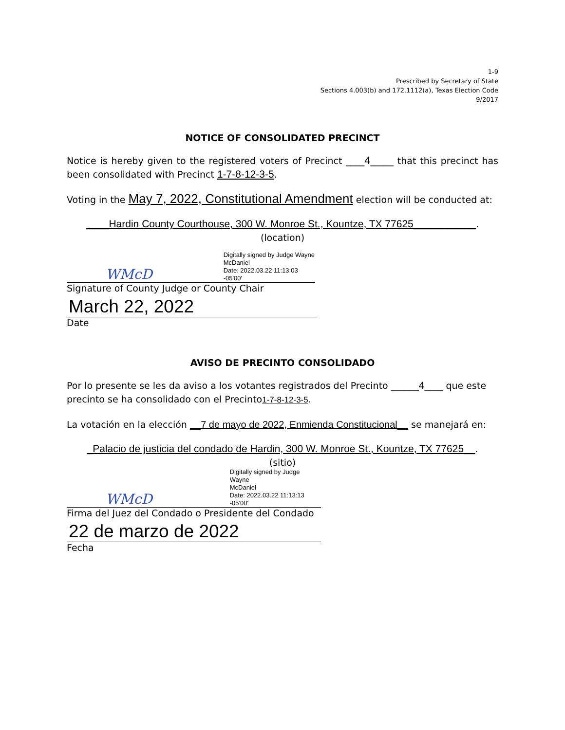1-9
Prescribed by Secretary of State
Sections 4.003(b) and 172.1112(a), Texas Election Code
9/2017
NOTICE OF CONSOLIDATED PRECINCT
Notice is hereby given to the registered voters of Precinct ____4_____ that this precinct has been consolidated with Precinct 1-7-8-12-3-5.
Voting in the May 7, 2022, Constitutional Amendment election will be conducted at:
____Hardin County Courthouse, 300 W. Monroe St., Kountze, TX 77625___________.
(location)
WMcD
Digitally signed by Judge Wayne
McDaniel
Date: 2022.03.22 11:13:03 -05'00'
Signature of County Judge or County Chair
March 22, 2022
Date
AVISO DE PRECINTO CONSOLIDADO
Por lo presente se les da aviso a los votantes registrados del Precinto ______4____ que este precinto se ha consolidado con el Precinto1-7-8-12-3-5.
La votación en la elección __7 de mayo de 2022, Enmienda Constitucional__ se manejará en:
_Palacio de justicia del condado de Hardin, 300 W. Monroe St., Kountze, TX 77625__.
(sitio)
WMcD
Digitally signed by Judge Wayne
McDaniel
Date: 2022.03.22 11:13:13 -05'00'
Firma del Juez del Condado o Presidente del Condado
22 de marzo de 2022
Fecha